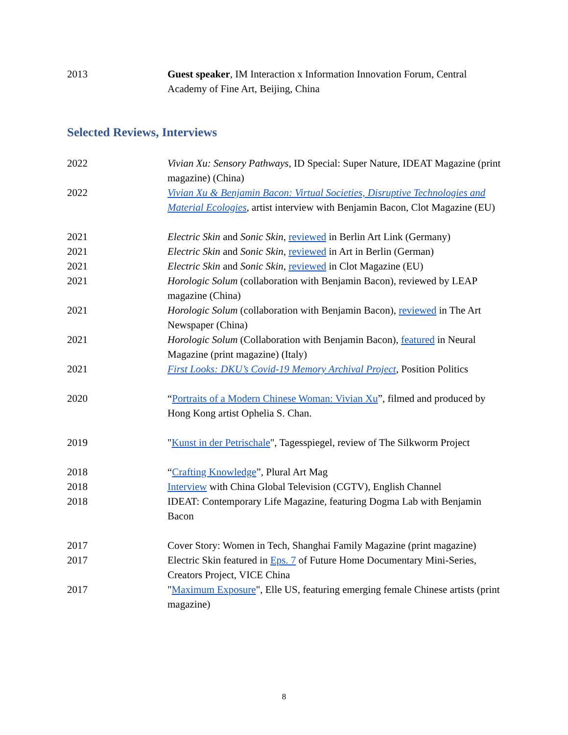2013 Guest speaker, IM Interaction x Information Innovation Forum, Central Academy of Fine Art, Beijing, China
Selected Reviews, Interviews
2022 Vivian Xu: Sensory Pathways, ID Special: Super Nature, IDEAT Magazine (print magazine) (China)
2022 Vivian Xu & Benjamin Bacon: Virtual Societies, Disruptive Technologies and Material Ecologies, artist interview with Benjamin Bacon, Clot Magazine (EU)
2021 Electric Skin and Sonic Skin, reviewed in Berlin Art Link (Germany)
2021 Electric Skin and Sonic Skin, reviewed in Art in Berlin (German)
2021 Electric Skin and Sonic Skin, reviewed in Clot Magazine (EU)
2021 Horologic Solum (collaboration with Benjamin Bacon), reviewed by LEAP magazine (China)
2021 Horologic Solum (collaboration with Benjamin Bacon), reviewed in The Art Newspaper (China)
2021 Horologic Solum (Collaboration with Benjamin Bacon), featured in Neural Magazine (print magazine) (Italy)
2021 First Looks: DKU’s Covid-19 Memory Archival Project, Position Politics
2020 “Portraits of a Modern Chinese Woman: Vivian Xu”, filmed and produced by Hong Kong artist Ophelia S. Chan.
2019 "Kunst in der Petrischale", Tagesspiegel, review of The Silkworm Project
2018 “Crafting Knowledge”, Plural Art Mag
2018 Interview with China Global Television (CGTV), English Channel
2018 IDEAT: Contemporary Life Magazine, featuring Dogma Lab with Benjamin Bacon
2017 Cover Story: Women in Tech, Shanghai Family Magazine (print magazine)
2017 Electric Skin featured in Eps. 7 of Future Home Documentary Mini-Series, Creators Project, VICE China
2017 "Maximum Exposure", Elle US, featuring emerging female Chinese artists (print magazine)
8